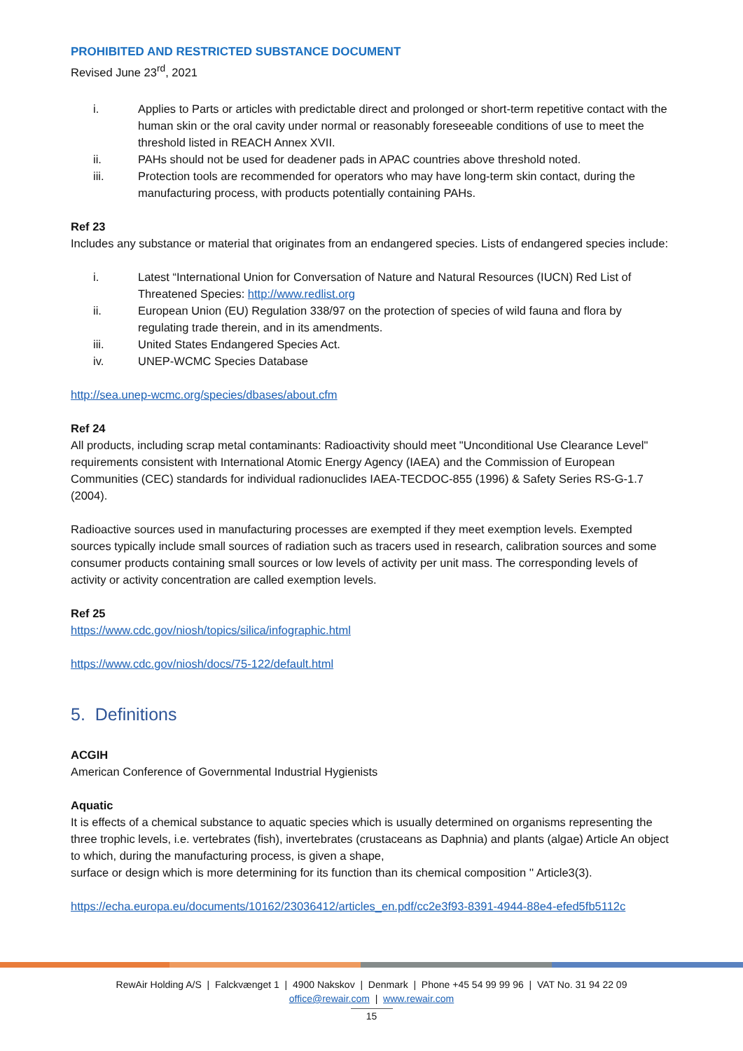PROHIBITED AND RESTRICTED SUBSTANCE DOCUMENT
Revised June 23<sup>rd</sup>, 2021
i. Applies to Parts or articles with predictable direct and prolonged or short-term repetitive contact with the human skin or the oral cavity under normal or reasonably foreseeable conditions of use to meet the threshold listed in REACH Annex XVII.
ii. PAHs should not be used for deadener pads in APAC countries above threshold noted.
iii. Protection tools are recommended for operators who may have long-term skin contact, during the manufacturing process, with products potentially containing PAHs.
Ref 23
Includes any substance or material that originates from an endangered species. Lists of endangered species include:
i. Latest “International Union for Conversation of Nature and Natural Resources (IUCN) Red List of Threatened Species: http://www.redlist.org
ii. European Union (EU) Regulation 338/97 on the protection of species of wild fauna and flora by regulating trade therein, and in its amendments.
iii. United States Endangered Species Act.
iv. UNEP-WCMC Species Database
http://sea.unep-wcmc.org/species/dbases/about.cfm
Ref 24
All products, including scrap metal contaminants: Radioactivity should meet "Unconditional Use Clearance Level" requirements consistent with International Atomic Energy Agency (IAEA) and the Commission of European Communities (CEC) standards for individual radionuclides IAEA-TECDOC-855 (1996) & Safety Series RS-G-1.7 (2004).
Radioactive sources used in manufacturing processes are exempted if they meet exemption levels. Exempted sources typically include small sources of radiation such as tracers used in research, calibration sources and some consumer products containing small sources or low levels of activity per unit mass. The corresponding levels of activity or activity concentration are called exemption levels.
Ref 25
https://www.cdc.gov/niosh/topics/silica/infographic.html
https://www.cdc.gov/niosh/docs/75-122/default.html
5. Definitions
ACGIH
American Conference of Governmental Industrial Hygienists
Aquatic
It is effects of a chemical substance to aquatic species which is usually determined on organisms representing the three trophic levels, i.e. vertebrates (fish), invertebrates (crustaceans as Daphnia) and plants (algae) Article An object to which, during the manufacturing process, is given a shape,
surface or design which is more determining for its function than its chemical composition '' Article3(3).
https://echa.europa.eu/documents/10162/23036412/articles_en.pdf/cc2e3f93-8391-4944-88e4-efed5fb5112c
RewAir Holding A/S | Falckvænget 1 | 4900 Nakskov | Denmark | Phone +45 54 99 99 96 | VAT No. 31 94 22 09
office@rewair.com | www.rewair.com
15